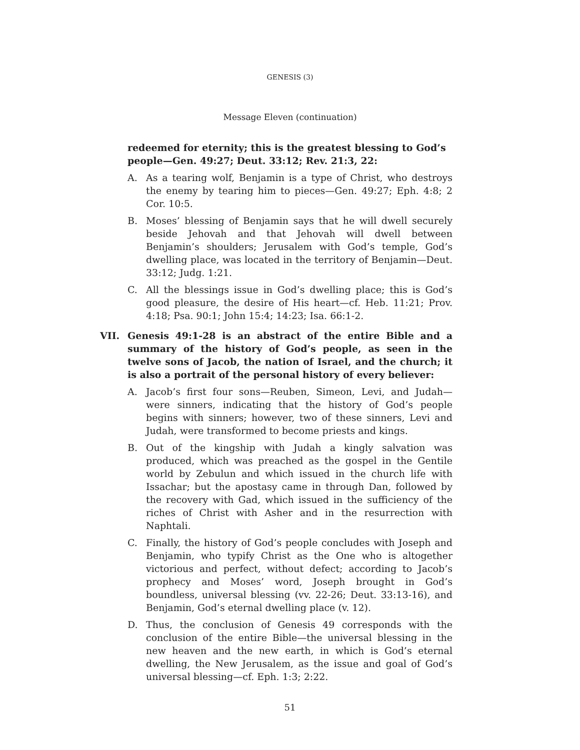GENESIS (3)
Message Eleven (continuation)
redeemed for eternity; this is the greatest blessing to God’s people—Gen. 49:27; Deut. 33:12; Rev. 21:3, 22:
A. As a tearing wolf, Benjamin is a type of Christ, who destroys the enemy by tearing him to pieces—Gen. 49:27; Eph. 4:8; 2 Cor. 10:5.
B. Moses’ blessing of Benjamin says that he will dwell securely beside Jehovah and that Jehovah will dwell between Benjamin’s shoulders; Jerusalem with God’s temple, God’s dwelling place, was located in the territory of Benjamin—Deut. 33:12; Judg. 1:21.
C. All the blessings issue in God’s dwelling place; this is God’s good pleasure, the desire of His heart—cf. Heb. 11:21; Prov. 4:18; Psa. 90:1; John 15:4; 14:23; Isa. 66:1-2.
VII. Genesis 49:1-28 is an abstract of the entire Bible and a summary of the history of God’s people, as seen in the twelve sons of Jacob, the nation of Israel, and the church; it is also a portrait of the personal history of every believer:
A. Jacob’s first four sons—Reuben, Simeon, Levi, and Judah—were sinners, indicating that the history of God’s people begins with sinners; however, two of these sinners, Levi and Judah, were transformed to become priests and kings.
B. Out of the kingship with Judah a kingly salvation was produced, which was preached as the gospel in the Gentile world by Zebulun and which issued in the church life with Issachar; but the apostasy came in through Dan, followed by the recovery with Gad, which issued in the sufficiency of the riches of Christ with Asher and in the resurrection with Naphtali.
C. Finally, the history of God’s people concludes with Joseph and Benjamin, who typify Christ as the One who is altogether victorious and perfect, without defect; according to Jacob’s prophecy and Moses’ word, Joseph brought in God’s boundless, universal blessing (vv. 22-26; Deut. 33:13-16), and Benjamin, God’s eternal dwelling place (v. 12).
D. Thus, the conclusion of Genesis 49 corresponds with the conclusion of the entire Bible—the universal blessing in the new heaven and the new earth, in which is God’s eternal dwelling, the New Jerusalem, as the issue and goal of God’s universal blessing—cf. Eph. 1:3; 2:22.
51